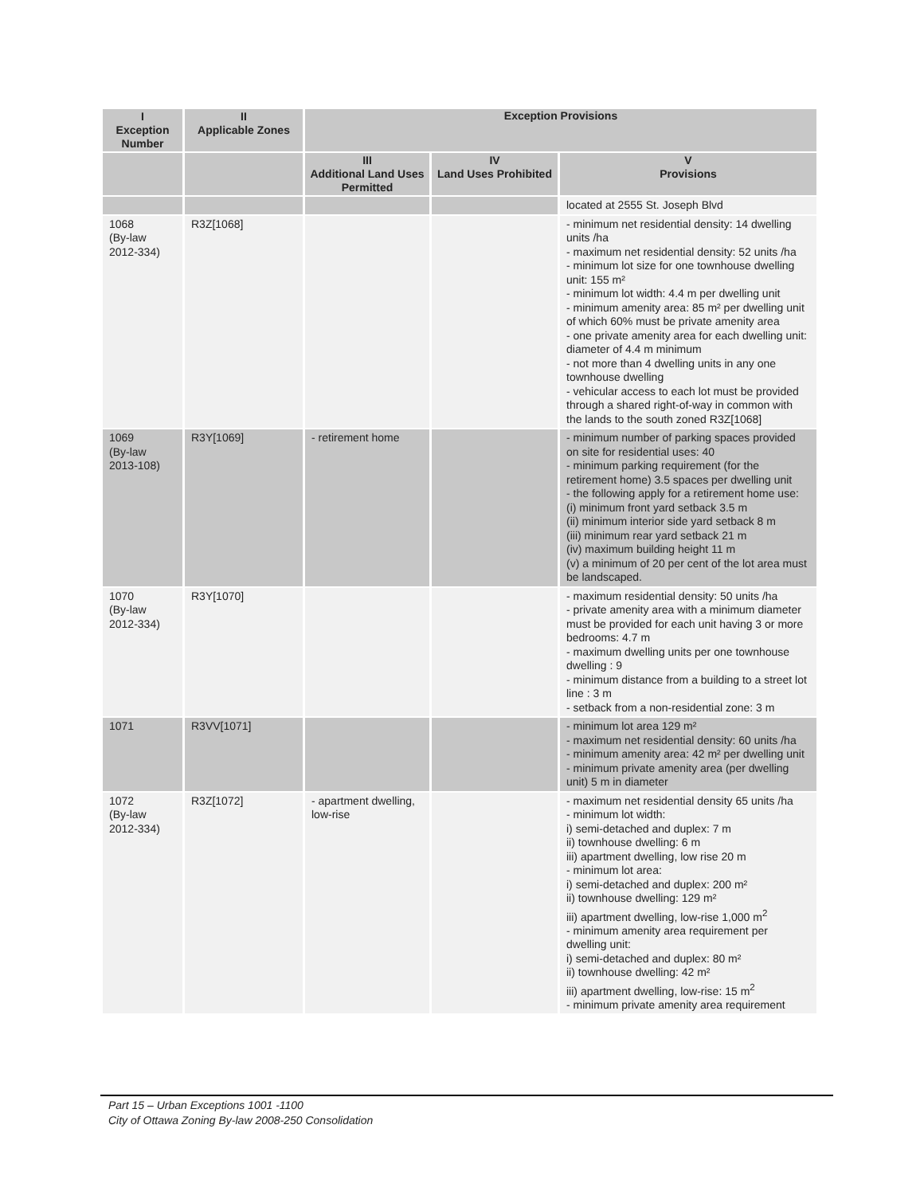| I Exception Number | II Applicable Zones | Exception Provisions | | |
| --- | --- | --- | --- | --- |
| | | III Additional Land Uses Permitted | IV Land Uses Prohibited | V Provisions |
| | | | | located at 2555 St. Joseph Blvd |
| 1068 (By-law 2012-334) | R3Z[1068] | | | - minimum net residential density: 14 dwelling units /ha - maximum net residential density: 52 units /ha - minimum lot size for one townhouse dwelling unit: 155 m² - minimum lot width: 4.4 m per dwelling unit - minimum amenity area: 85 m² per dwelling unit of which 60% must be private amenity area - one private amenity area for each dwelling unit: diameter of 4.4 m minimum - not more than 4 dwelling units in any one townhouse dwelling - vehicular access to each lot must be provided through a shared right-of-way in common with the lands to the south zoned R3Z[1068] |
| 1069 (By-law 2013-108) | R3Y[1069] | - retirement home | | - minimum number of parking spaces provided on site for residential uses: 40 - minimum parking requirement (for the retirement home) 3.5 spaces per dwelling unit - the following apply for a retirement home use: (i) minimum front yard setback 3.5 m (ii) minimum interior side yard setback 8 m (iii) minimum rear yard setback 21 m (iv) maximum building height 11 m (v) a minimum of 20 per cent of the lot area must be landscaped. |
| 1070 (By-law 2012-334) | R3Y[1070] | | | - maximum residential density: 50 units /ha - private amenity area with a minimum diameter must be provided for each unit having 3 or more bedrooms: 4.7 m - maximum dwelling units per one townhouse dwelling : 9 - minimum distance from a building to a street lot line : 3 m - setback from a non-residential zone: 3 m |
| 1071 | R3VV[1071] | | | - minimum lot area 129 m² - maximum net residential density: 60 units /ha - minimum amenity area: 42 m² per dwelling unit - minimum private amenity area (per dwelling unit) 5 m in diameter |
| 1072 (By-law 2012-334) | R3Z[1072] | - apartment dwelling, low-rise | | - maximum net residential density 65 units /ha - minimum lot width: i) semi-detached and duplex: 7 m ii) townhouse dwelling: 6 m iii) apartment dwelling, low rise 20 m - minimum lot area: i) semi-detached and duplex: 200 m² ii) townhouse dwelling: 129 m² iii) apartment dwelling, low-rise 1,000 m<sup>2</sup> - minimum amenity area requirement per dwelling unit: i) semi-detached and duplex: 80 m² ii) townhouse dwelling: 42 m² iii) apartment dwelling, low-rise: 15 m<sup>2</sup> - minimum private amenity area requirement |
Part 15 – Urban Exceptions 1001 -1100
City of Ottawa Zoning By-law 2008-250 Consolidation